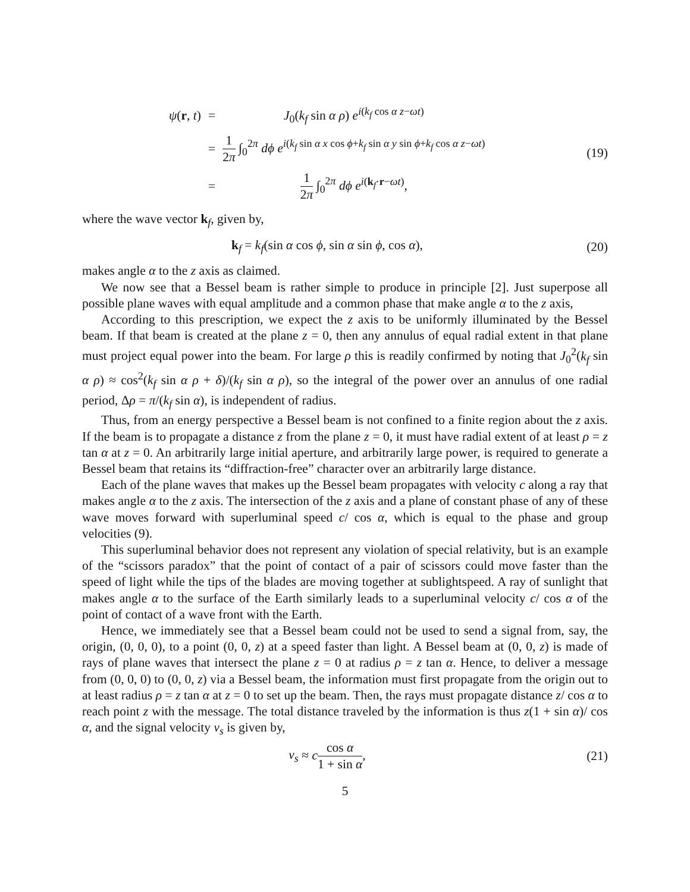| ψ ( r , t ) | = | J<sub>0</sub>( k<sub>f</sub> sin α ρ ) e<sup>i(k<sub>f</sub> cos α z−ωt)</sup> |
| | = | 1 2 π ∫<sub>0</sub><sup>2π</sup> dϕ e<sup>i(k<sub>f</sub> sin α x cos ϕ+k<sub>f</sub> sin α y sin ϕ+k<sub>f</sub> cos α z−ωt)</sup> |
| | = | 1 2 π ∫<sub>0</sub><sup>2π</sup> dϕ e<sup>i(k<sub>f</sub>·r−ωt)</sup>, |
(19)
where the wave vector k<sub>f</sub>, given by,
k<sub>f</sub> = k<sub>f</sub>(sin α cos ϕ, sin α sin ϕ, cos α),
(20)
makes angle α to the z axis as claimed.
We now see that a Bessel beam is rather simple to produce in principle [2]. Just superpose all possible plane waves with equal amplitude and a common phase that make angle α to the z axis,
According to this prescription, we expect the z axis to be uniformly illuminated by the Bessel beam. If that beam is created at the plane z = 0, then any annulus of equal radial extent in that plane must project equal power into the beam. For large ρ this is readily confirmed by noting that J<sub>0</sub><sup>2</sup>(k<sub>f</sub> sin α ρ) ≈ cos<sup>2</sup>(k<sub>f</sub> sin α ρ + δ)/(k<sub>f</sub> sin α ρ), so the integral of the power over an annulus of one radial period, Δρ = π/(k<sub>f</sub> sin α), is independent of radius.
Thus, from an energy perspective a Bessel beam is not confined to a finite region about the z axis. If the beam is to propagate a distance z from the plane z = 0, it must have radial extent of at least ρ = z tan α at z = 0. An arbitrarily large initial aperture, and arbitrarily large power, is required to generate a Bessel beam that retains its “diffraction-free” character over an arbitrarily large distance.
Each of the plane waves that makes up the Bessel beam propagates with velocity c along a ray that makes angle α to the z axis. The intersection of the z axis and a plane of constant phase of any of these wave moves forward with superluminal speed c/ cos α, which is equal to the phase and group velocities (9).
This superluminal behavior does not represent any violation of special relativity, but is an example of the “scissors paradox” that the point of contact of a pair of scissors could move faster than the speed of light while the tips of the blades are moving together at sublightspeed. A ray of sunlight that makes angle α to the surface of the Earth similarly leads to a superluminal velocity c/ cos α of the point of contact of a wave front with the Earth.
Hence, we immediately see that a Bessel beam could not be used to send a signal from, say, the origin, (0, 0, 0), to a point (0, 0, z) at a speed faster than light. A Bessel beam at (0, 0, z) is made of rays of plane waves that intersect the plane z = 0 at radius ρ = z tan α. Hence, to deliver a message from (0, 0, 0) to (0, 0, z) via a Bessel beam, the information must first propagate from the origin out to at least radius ρ = z tan α at z = 0 to set up the beam. Then, the rays must propagate distance z/ cos α to reach point z with the message. The total distance traveled by the information is thus z(1 + sin α)/ cos α, and the signal velocity v<sub>s</sub> is given by,
v<sub>s</sub> ≈ ccos α 1 + sin α, (21)
5